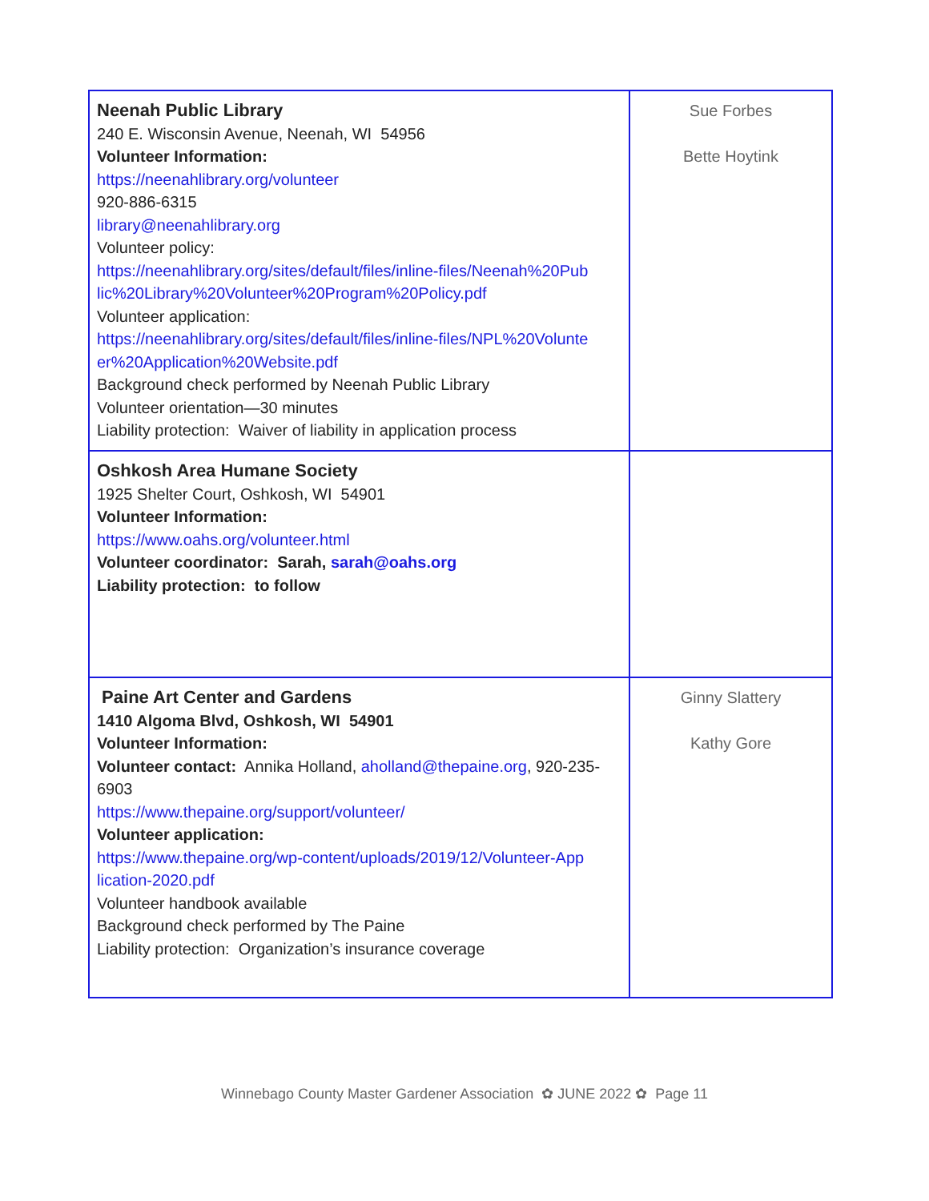| Neenah Public Library 240 E. Wisconsin Avenue, Neenah, WI 54956 Volunteer Information: https://neenahlibrary.org/volunteer 920-886-6315 library@neenahlibrary.org Volunteer policy: https://neenahlibrary.org/sites/default/files/inline-files/Neenah%20Pub lic%20Library%20Volunteer%20Program%20Policy.pdf Volunteer application: https://neenahlibrary.org/sites/default/files/inline-files/NPL%20Volunte er%20Application%20Website.pdf Background check performed by Neenah Public Library Volunteer orientation—30 minutes Liability protection: Waiver of liability in application process | Sue Forbes Bette Hoytink |
| Oshkosh Area Humane Society 1925 Shelter Court, Oshkosh, WI 54901 Volunteer Information: https://www.oahs.org/volunteer.html Volunteer coordinator: Sarah, sarah@oahs.org Liability protection: to follow | |
| Paine Art Center and Gardens 1410 Algoma Blvd, Oshkosh, WI 54901 Volunteer Information: Volunteer contact: Annika Holland, aholland@thepaine.org , 920-235-6903 https://www.thepaine.org/support/volunteer/ Volunteer application: https://www.thepaine.org/wp-content/uploads/2019/12/Volunteer-App lication-2020.pdf Volunteer handbook available Background check performed by The Paine Liability protection: Organization’s insurance coverage | Ginny Slattery Kathy Gore |
Winnebago County Master Gardener Association ✿ JUNE 2022 ✿ Page 11